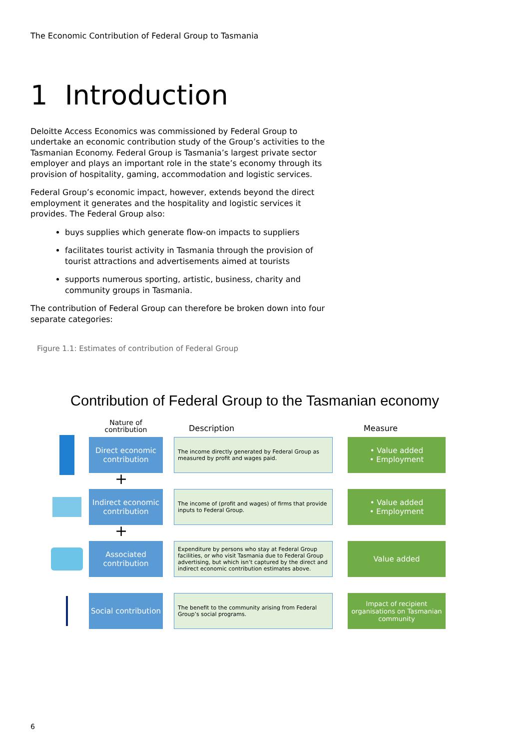The Economic Contribution of Federal Group to Tasmania
1 Introduction
Deloitte Access Economics was commissioned by Federal Group to undertake an economic contribution study of the Group’s activities to the Tasmanian Economy. Federal Group is Tasmania’s largest private sector employer and plays an important role in the state’s economy through its provision of hospitality, gaming, accommodation and logistic services.
Federal Group’s economic impact, however, extends beyond the direct employment it generates and the hospitality and logistic services it provides. The Federal Group also:
buys supplies which generate flow-on impacts to suppliers
facilitates tourist activity in Tasmania through the provision of tourist attractions and advertisements aimed at tourists
supports numerous sporting, artistic, business, charity and community groups in Tasmania.
The contribution of Federal Group can therefore be broken down into four separate categories:
Figure 1.1: Estimates of contribution of Federal Group
Contribution of Federal Group to the Tasmanian economy
Nature of contribution
Description
Measure
Direct economic contribution
The income directly generated by Federal Group as measured by profit and wages paid.
• Value added
• Employment
+
Indirect economic contribution
The income of (profit and wages) of firms that provide inputs to Federal Group.
• Value added
• Employment
+
Associated contribution
Expenditure by persons who stay at Federal Group facilities, or who visit Tasmania due to Federal Group advertising, but which isn’t captured by the direct and indirect economic contribution estimates above.
Value added
Social contribution
The benefit to the community arising from Federal Group’s social programs.
Impact of recipient organisations on Tasmanian community
6